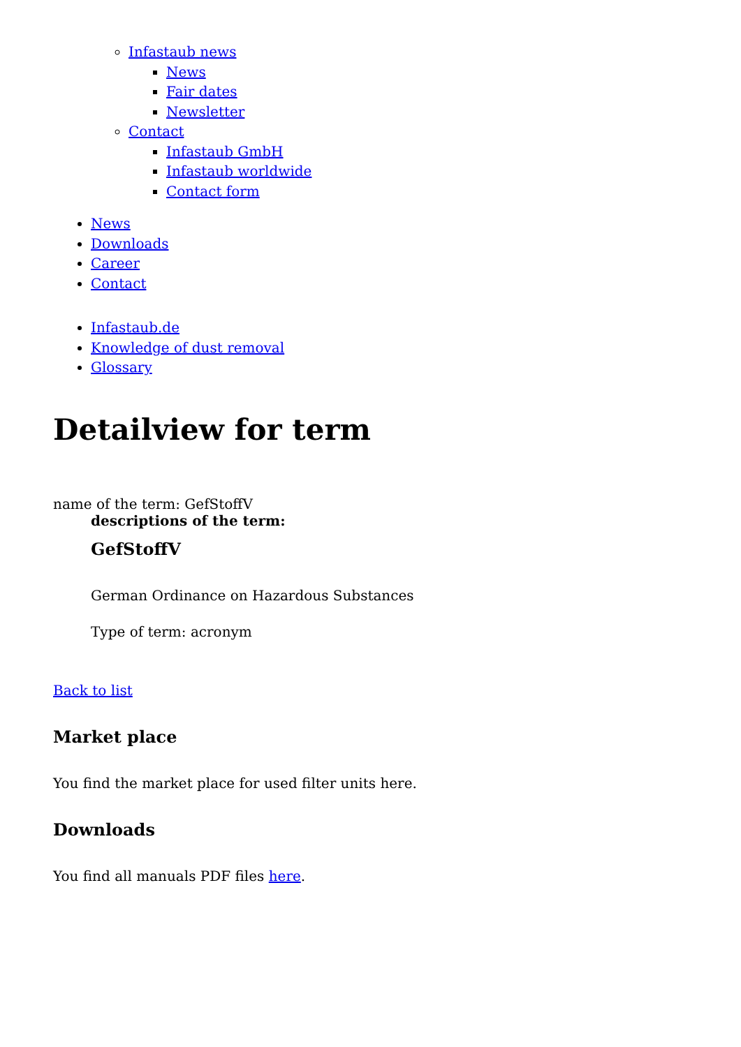Infastaub news
News
Fair dates
Newsletter
Contact
Infastaub GmbH
Infastaub worldwide
Contact form
News
Downloads
Career
Contact
Infastaub.de
Knowledge of dust removal
Glossary
Detailview for term
name of the term: GefStoffV
descriptions of the term:
GefStoffV
German Ordinance on Hazardous Substances
Type of term: acronym
Back to list
Market place
You find the market place for used filter units here.
Downloads
You find all manuals PDF files here.